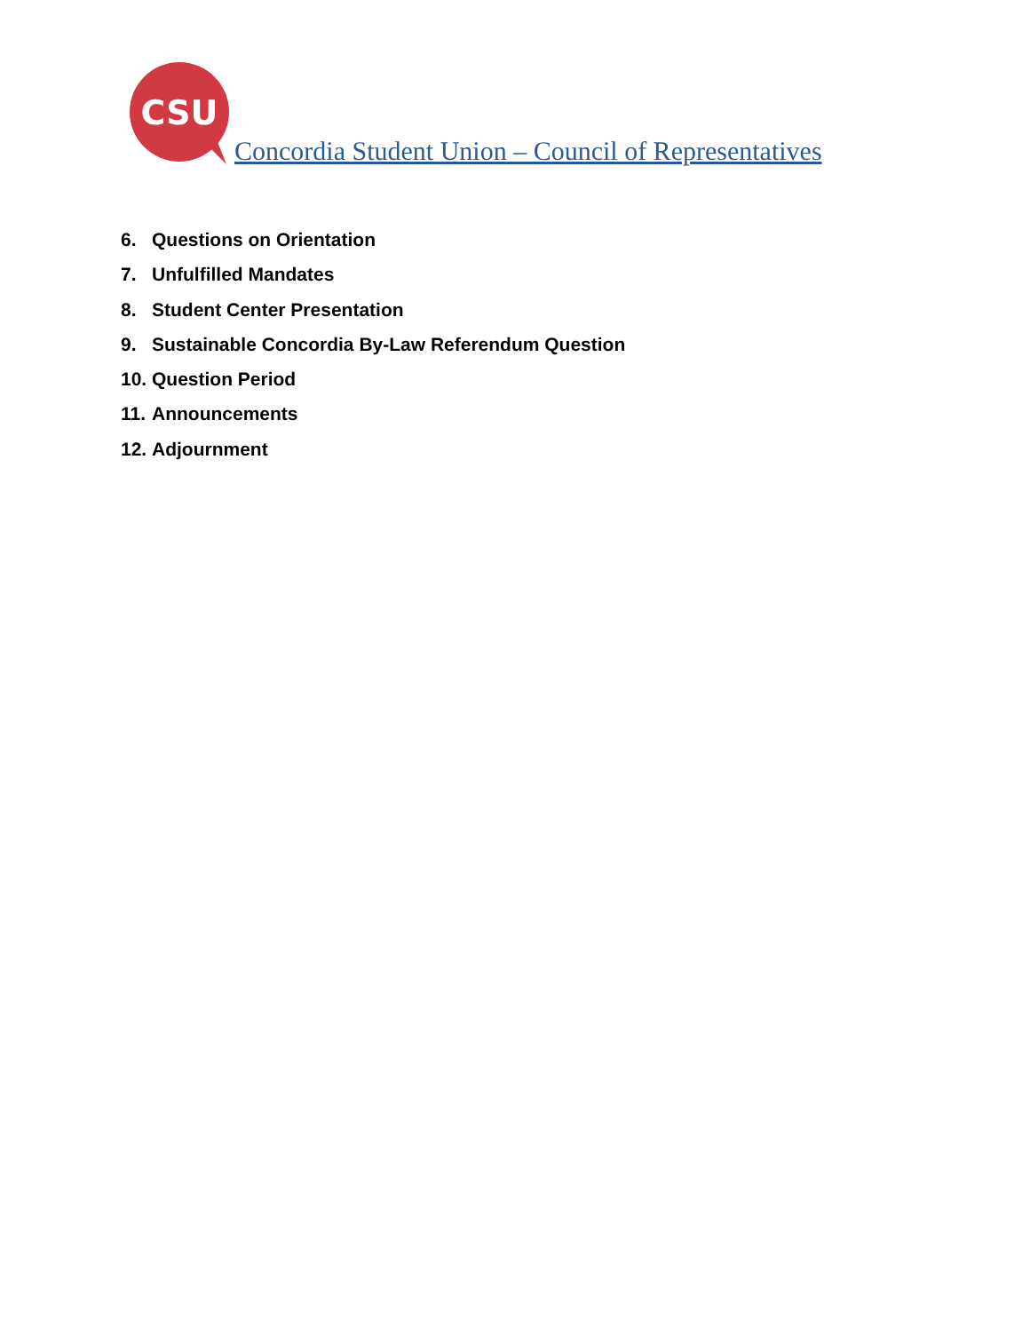CSU
Concordia Student Union – Council of Representatives
6. Questions on Orientation
7. Unfulfilled Mandates
8. Student Center Presentation
9. Sustainable Concordia By-Law Referendum Question
10. Question Period
11. Announcements
12. Adjournment